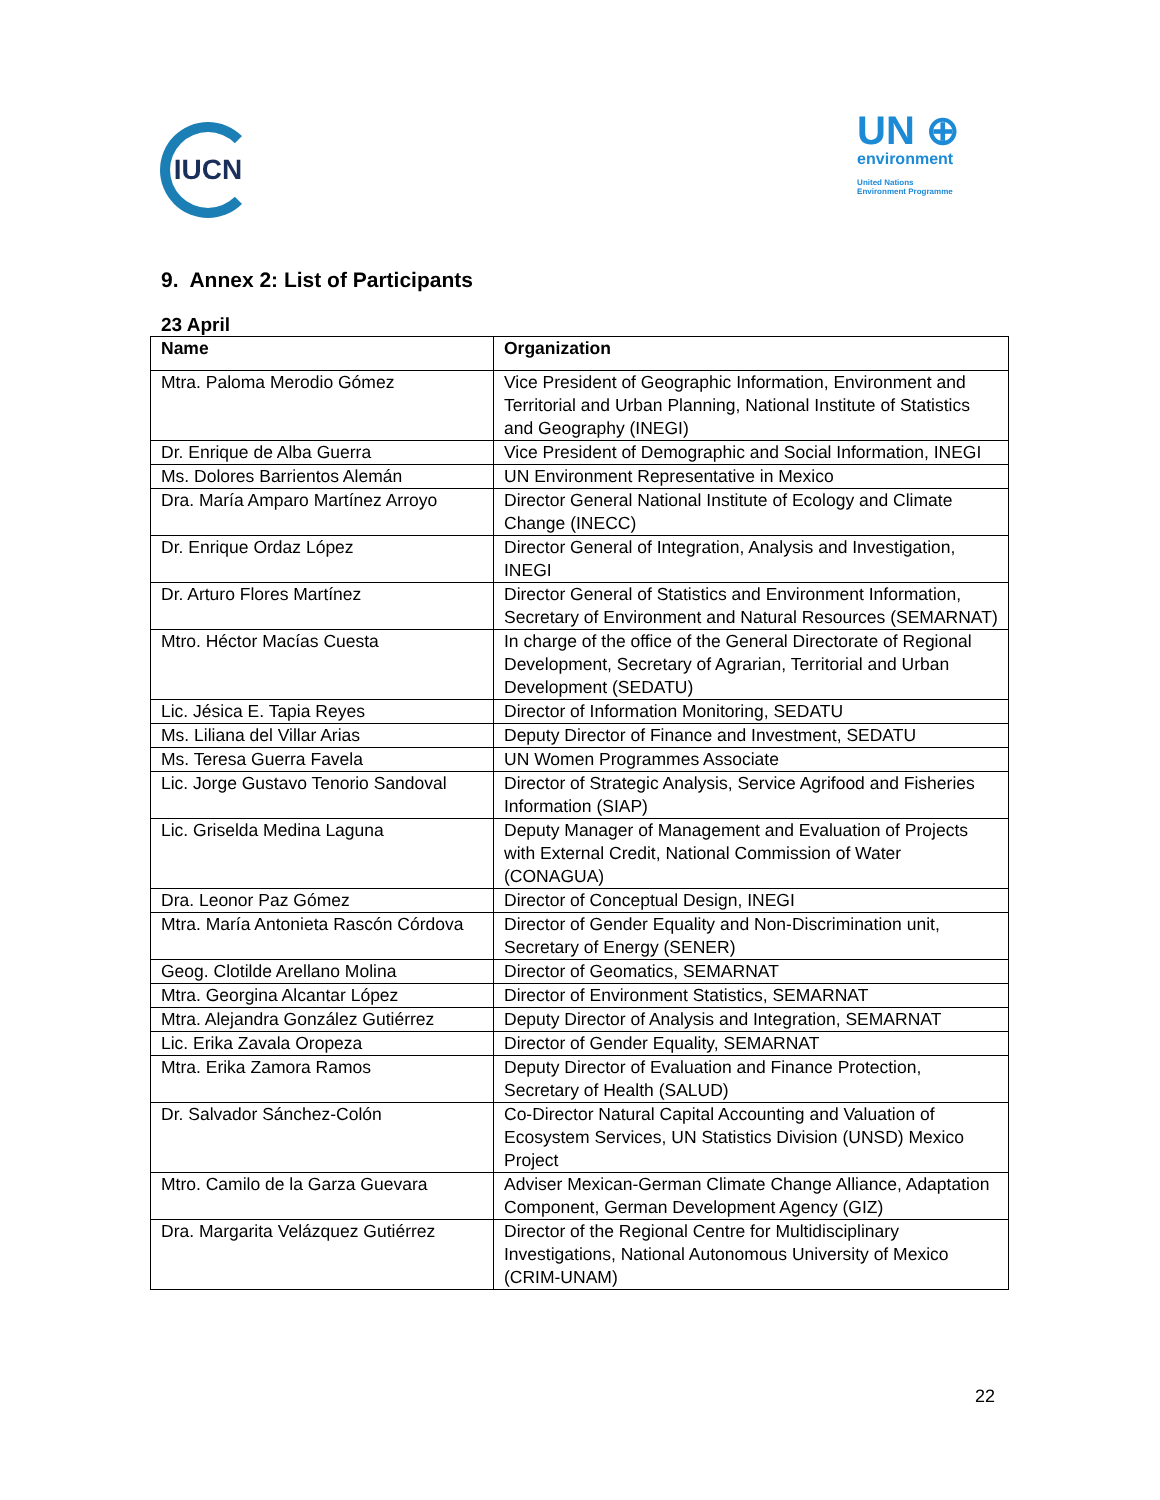IUCN
UN ⊕
environment
United Nations
Environment Programme
9. Annex 2: List of Participants
23 April
| Name | Organization |
| --- | --- |
| Mtra. Paloma Merodio Gómez | Vice President of Geographic Information, Environment and Territorial and Urban Planning, National Institute of Statistics and Geography (INEGI) |
| Dr. Enrique de Alba Guerra | Vice President of Demographic and Social Information, INEGI |
| Ms. Dolores Barrientos Alemán | UN Environment Representative in Mexico |
| Dra. María Amparo Martínez Arroyo | Director General National Institute of Ecology and Climate Change (INECC) |
| Dr. Enrique Ordaz López | Director General of Integration, Analysis and Investigation, INEGI |
| Dr. Arturo Flores Martínez | Director General of Statistics and Environment Information, Secretary of Environment and Natural Resources (SEMARNAT) |
| Mtro. Héctor Macías Cuesta | In charge of the office of the General Directorate of Regional Development, Secretary of Agrarian, Territorial and Urban Development (SEDATU) |
| Lic. Jésica E. Tapia Reyes | Director of Information Monitoring, SEDATU |
| Ms. Liliana del Villar Arias | Deputy Director of Finance and Investment, SEDATU |
| Ms. Teresa Guerra Favela | UN Women Programmes Associate |
| Lic. Jorge Gustavo Tenorio Sandoval | Director of Strategic Analysis, Service Agrifood and Fisheries Information (SIAP) |
| Lic. Griselda Medina Laguna | Deputy Manager of Management and Evaluation of Projects with External Credit, National Commission of Water (CONAGUA) |
| Dra. Leonor Paz Gómez | Director of Conceptual Design, INEGI |
| Mtra. María Antonieta Rascón Córdova | Director of Gender Equality and Non-Discrimination unit, Secretary of Energy (SENER) |
| Geog. Clotilde Arellano Molina | Director of Geomatics, SEMARNAT |
| Mtra. Georgina Alcantar López | Director of Environment Statistics, SEMARNAT |
| Mtra. Alejandra González Gutiérrez | Deputy Director of Analysis and Integration, SEMARNAT |
| Lic. Erika Zavala Oropeza | Director of Gender Equality, SEMARNAT |
| Mtra. Erika Zamora Ramos | Deputy Director of Evaluation and Finance Protection, Secretary of Health (SALUD) |
| Dr. Salvador Sánchez-Colón | Co-Director Natural Capital Accounting and Valuation of Ecosystem Services, UN Statistics Division (UNSD) Mexico Project |
| Mtro. Camilo de la Garza Guevara | Adviser Mexican-German Climate Change Alliance, Adaptation Component, German Development Agency (GIZ) |
| Dra. Margarita Velázquez Gutiérrez | Director of the Regional Centre for Multidisciplinary Investigations, National Autonomous University of Mexico (CRIM-UNAM) |
22